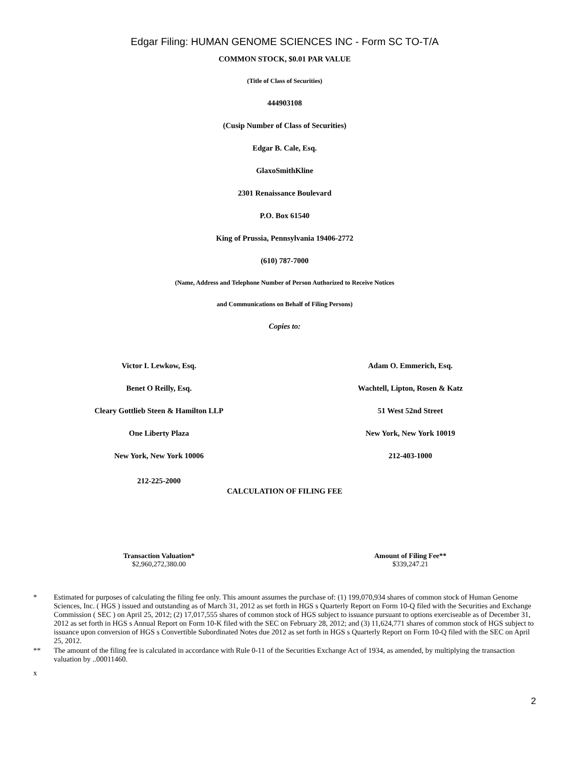Edgar Filing: HUMAN GENOME SCIENCES INC - Form SC TO-T/A
COMMON STOCK, $0.01 PAR VALUE
(Title of Class of Securities)
444903108
(Cusip Number of Class of Securities)
Edgar B. Cale, Esq.
GlaxoSmithKline
2301 Renaissance Boulevard
P.O. Box 61540
King of Prussia, Pennsylvania 19406-2772
(610) 787-7000
(Name, Address and Telephone Number of Person Authorized to Receive Notices
and Communications on Behalf of Filing Persons)
Copies to:
| Victor I. Lewkow, Esq. | Adam O. Emmerich, Esq. |
| Benet O Reilly, Esq. | Wachtell, Lipton, Rosen & Katz |
| Cleary Gottlieb Steen & Hamilton LLP | 51 West 52nd Street |
| One Liberty Plaza | New York, New York 10019 |
| New York, New York 10006 | 212-403-1000 |
| 212-225-2000 | |
CALCULATION OF FILING FEE
| Transaction Valuation* | Amount of Filing Fee** |
| --- | --- |
| $2,960,272,380.00 | $339,247.21 |
* Estimated for purposes of calculating the filing fee only. This amount assumes the purchase of: (1) 199,070,934 shares of common stock of Human Genome Sciences, Inc. ( HGS ) issued and outstanding as of March 31, 2012 as set forth in HGS s Quarterly Report on Form 10-Q filed with the Securities and Exchange Commission ( SEC ) on April 25, 2012; (2) 17,017,555 shares of common stock of HGS subject to issuance pursuant to options exerciseable as of December 31, 2012 as set forth in HGS s Annual Report on Form 10-K filed with the SEC on February 28, 2012; and (3) 11,624,771 shares of common stock of HGS subject to issuance upon conversion of HGS s Convertible Subordinated Notes due 2012 as set forth in HGS s Quarterly Report on Form 10-Q filed with the SEC on April 25, 2012.
** The amount of the filing fee is calculated in accordance with Rule 0-11 of the Securities Exchange Act of 1934, as amended, by multiplying the transaction valuation by ..00011460.
x
2